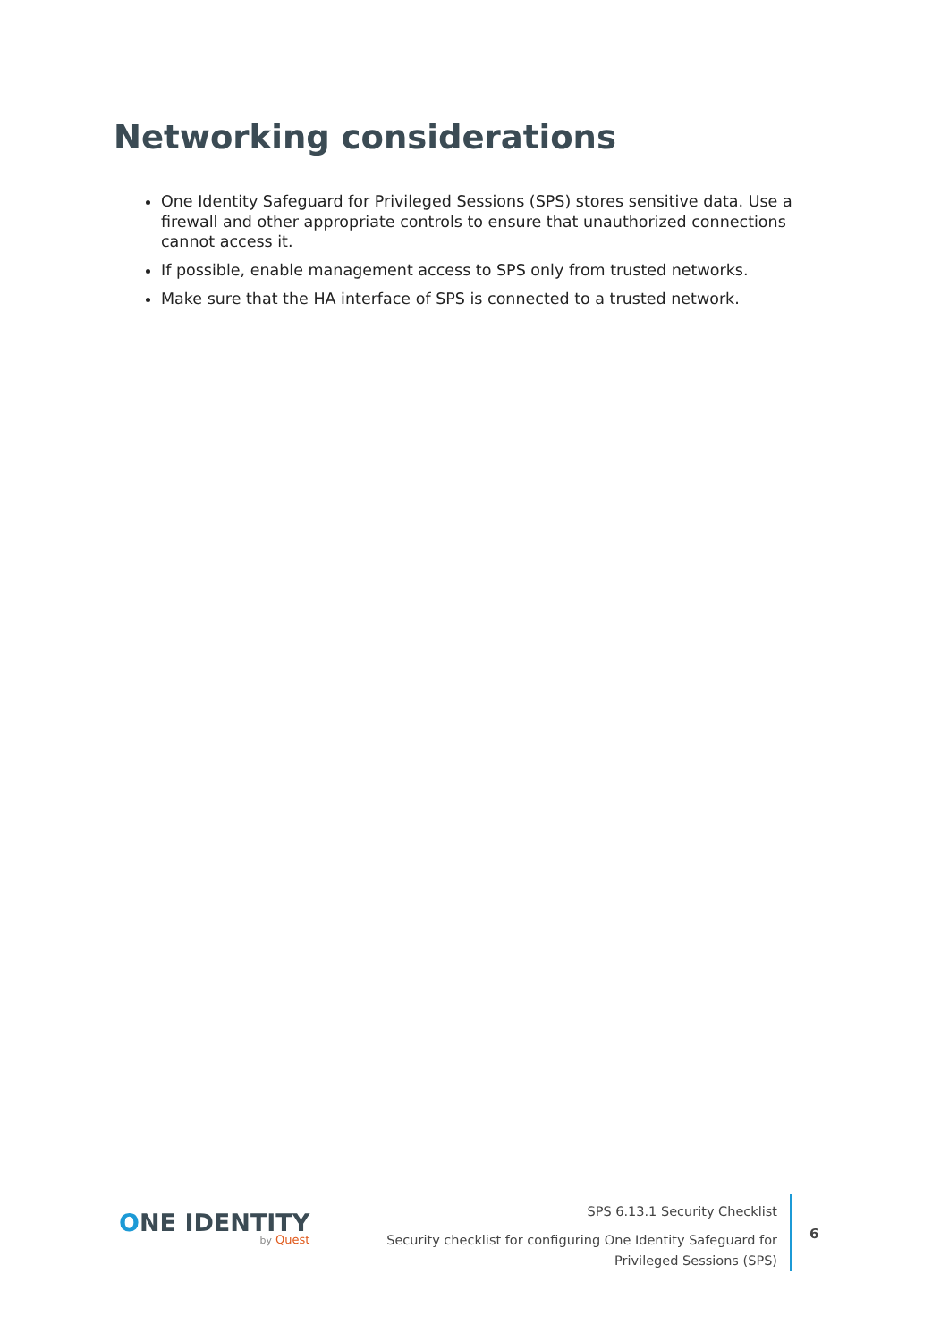Networking considerations
One Identity Safeguard for Privileged Sessions (SPS) stores sensitive data. Use a firewall and other appropriate controls to ensure that unauthorized connections cannot access it.
If possible, enable management access to SPS only from trusted networks.
Make sure that the HA interface of SPS is connected to a trusted network.
ONE IDENTITY
by Quest
SPS 6.13.1 Security Checklist
Security checklist for configuring One Identity Safeguard for
Privileged Sessions (SPS)
6